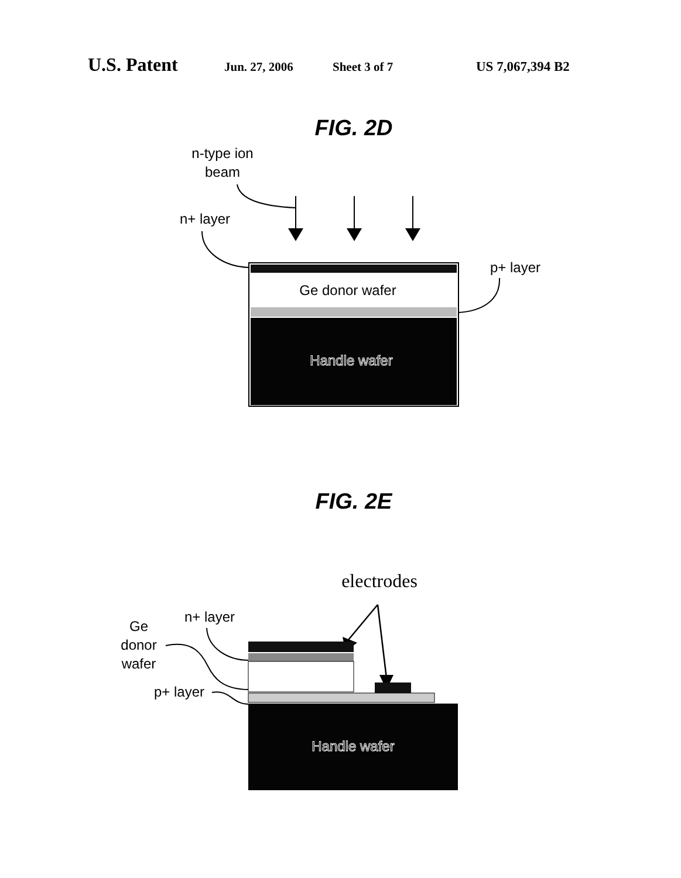U.S. Patent Jun. 27, 2006 Sheet 3 of 7 US 7,067,394 B2
FIG. 2D
n-type ion
beam
n+ layer
Ge donor wafer
Handle wafer
p+ layer
FIG. 2E
electrodes
n+ layer
Ge
donor
wafer
p+ layer
Handle wafer